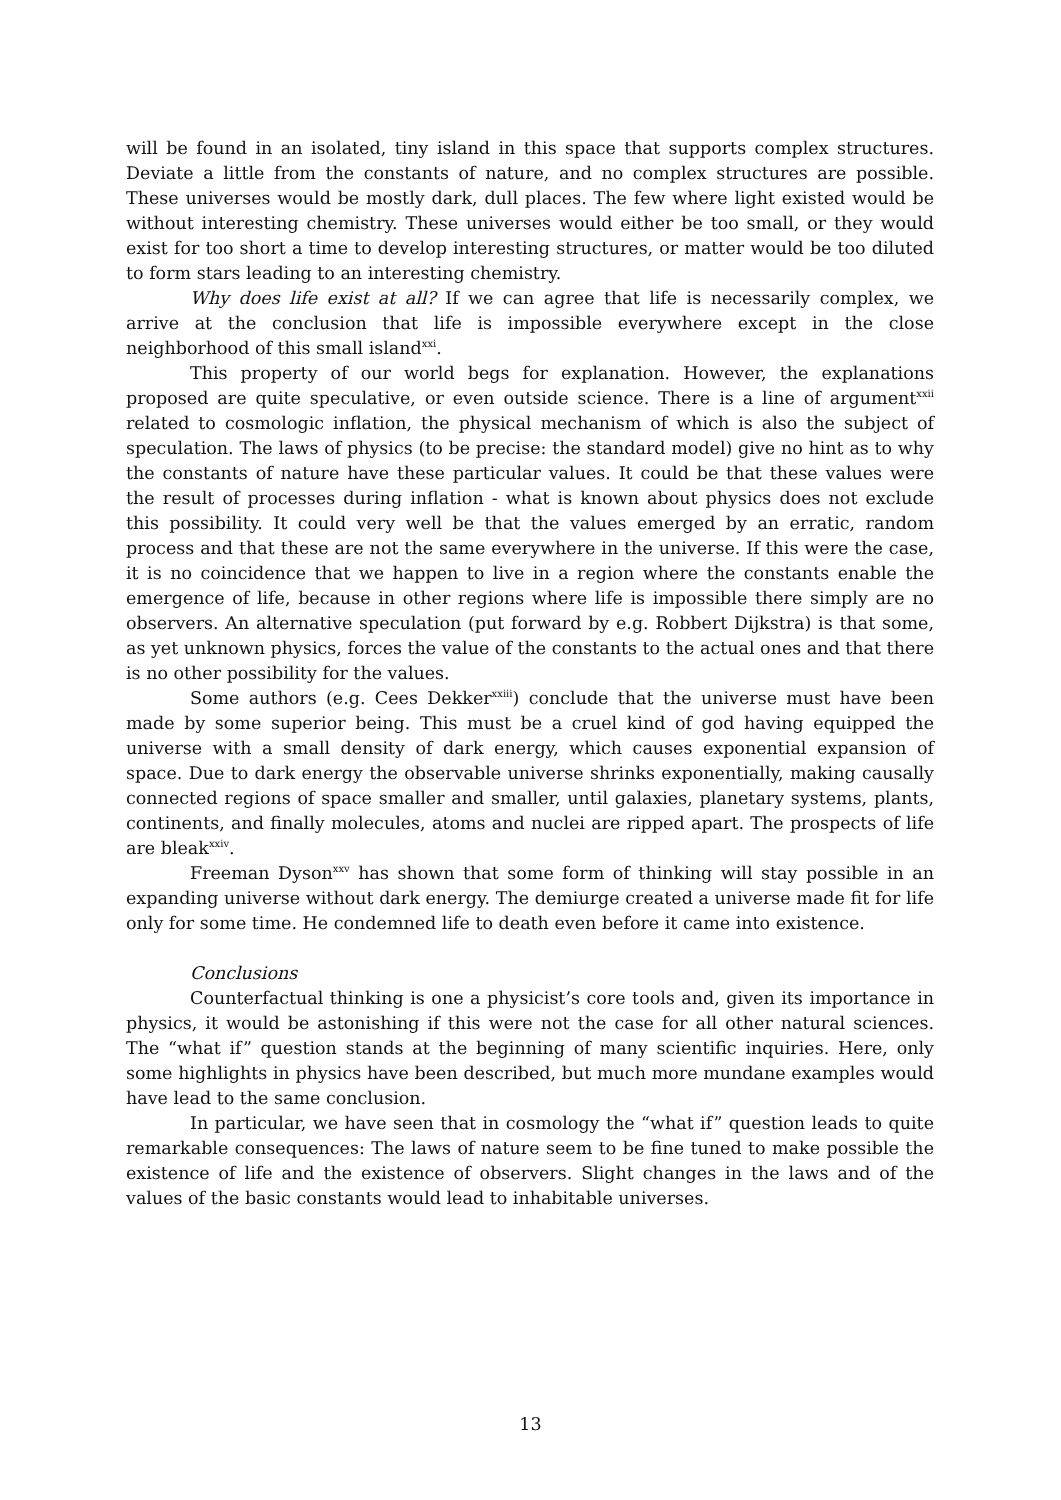will be found in an isolated, tiny island in this space that supports complex structures. Deviate a little from the constants of nature, and no complex structures are possible. These universes would be mostly dark, dull places. The few where light existed would be without interesting chemistry. These universes would either be too small, or they would exist for too short a time to develop interesting structures, or matter would be too diluted to form stars leading to an interesting chemistry.
Why does life exist at all? If we can agree that life is necessarily complex, we arrive at the conclusion that life is impossible everywhere except in the close neighborhood of this small island<sup>xxi</sup>.
This property of our world begs for explanation. However, the explanations proposed are quite speculative, or even outside science. There is a line of argument<sup>xxii</sup> related to cosmologic inflation, the physical mechanism of which is also the subject of speculation. The laws of physics (to be precise: the standard model) give no hint as to why the constants of nature have these particular values. It could be that these values were the result of processes during inflation - what is known about physics does not exclude this possibility. It could very well be that the values emerged by an erratic, random process and that these are not the same everywhere in the universe. If this were the case, it is no coincidence that we happen to live in a region where the constants enable the emergence of life, because in other regions where life is impossible there simply are no observers. An alternative speculation (put forward by e.g. Robbert Dijkstra) is that some, as yet unknown physics, forces the value of the constants to the actual ones and that there is no other possibility for the values.
Some authors (e.g. Cees Dekker<sup>xxiii</sup>) conclude that the universe must have been made by some superior being. This must be a cruel kind of god having equipped the universe with a small density of dark energy, which causes exponential expansion of space. Due to dark energy the observable universe shrinks exponentially, making causally connected regions of space smaller and smaller, until galaxies, planetary systems, plants, continents, and finally molecules, atoms and nuclei are ripped apart. The prospects of life are bleak<sup>xxiv</sup>.
Freeman Dyson<sup>xxv</sup> has shown that some form of thinking will stay possible in an expanding universe without dark energy. The demiurge created a universe made fit for life only for some time. He condemned life to death even before it came into existence.
Conclusions
Counterfactual thinking is one a physicist’s core tools and, given its importance in physics, it would be astonishing if this were not the case for all other natural sciences. The “what if” question stands at the beginning of many scientific inquiries. Here, only some highlights in physics have been described, but much more mundane examples would have lead to the same conclusion.
In particular, we have seen that in cosmology the “what if” question leads to quite remarkable consequences: The laws of nature seem to be fine tuned to make possible the existence of life and the existence of observers. Slight changes in the laws and of the values of the basic constants would lead to inhabitable universes.
13